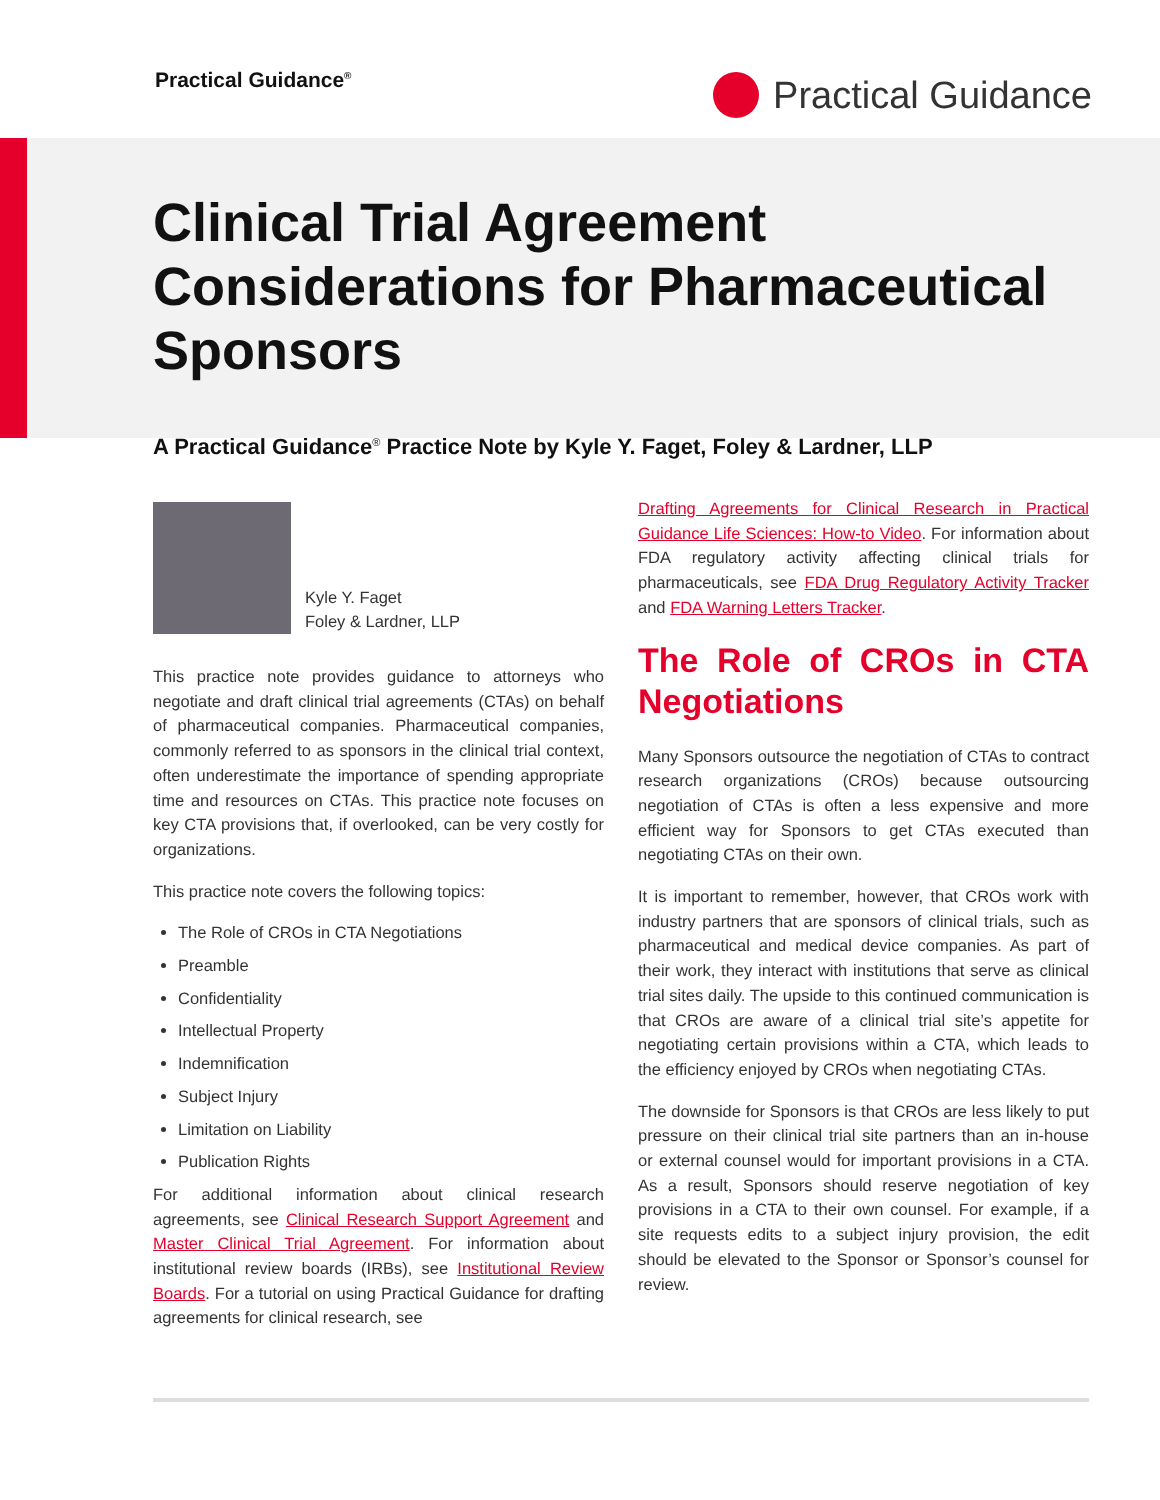Practical Guidance<sup>®</sup>
Practical Guidance
Clinical Trial Agreement Considerations for Pharmaceutical Sponsors
A Practical Guidance<sup>®</sup> Practice Note by Kyle Y. Faget, Foley & Lardner, LLP
Kyle Y. Faget
Foley & Lardner, LLP
This practice note provides guidance to attorneys who negotiate and draft clinical trial agreements (CTAs) on behalf of pharmaceutical companies. Pharmaceutical companies, commonly referred to as sponsors in the clinical trial context, often underestimate the importance of spending appropriate time and resources on CTAs. This practice note focuses on key CTA provisions that, if overlooked, can be very costly for organizations.
This practice note covers the following topics:
The Role of CROs in CTA Negotiations
Preamble
Confidentiality
Intellectual Property
Indemnification
Subject Injury
Limitation on Liability
Publication Rights
For additional information about clinical research agreements, see Clinical Research Support Agreement and Master Clinical Trial Agreement. For information about institutional review boards (IRBs), see Institutional Review Boards. For a tutorial on using Practical Guidance for drafting agreements for clinical research, see
Drafting Agreements for Clinical Research in Practical Guidance Life Sciences: How-to Video. For information about FDA regulatory activity affecting clinical trials for pharmaceuticals, see FDA Drug Regulatory Activity Tracker and FDA Warning Letters Tracker.
The Role of CROs in CTA Negotiations
Many Sponsors outsource the negotiation of CTAs to contract research organizations (CROs) because outsourcing negotiation of CTAs is often a less expensive and more efficient way for Sponsors to get CTAs executed than negotiating CTAs on their own.
It is important to remember, however, that CROs work with industry partners that are sponsors of clinical trials, such as pharmaceutical and medical device companies. As part of their work, they interact with institutions that serve as clinical trial sites daily. The upside to this continued communication is that CROs are aware of a clinical trial site’s appetite for negotiating certain provisions within a CTA, which leads to the efficiency enjoyed by CROs when negotiating CTAs.
The downside for Sponsors is that CROs are less likely to put pressure on their clinical trial site partners than an in-house or external counsel would for important provisions in a CTA. As a result, Sponsors should reserve negotiation of key provisions in a CTA to their own counsel. For example, if a site requests edits to a subject injury provision, the edit should be elevated to the Sponsor or Sponsor’s counsel for review.